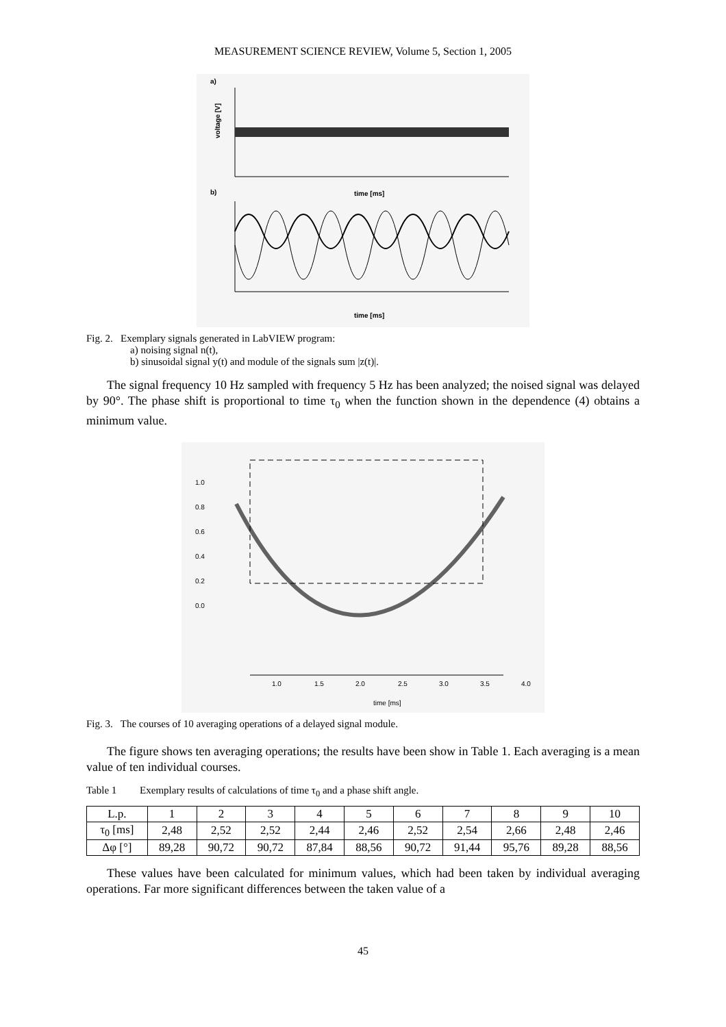MEASUREMENT SCIENCE REVIEW, Volume 5, Section 1, 2005
a)
voltage [V]
time [ms]
b)
time [ms]
Fig. 2. Exemplary signals generated in LabVIEW program:
a) noising signal n(t),
b) sinusoidal signal y(t) and module of the signals sum |z(t)|.
The signal frequency 10 Hz sampled with frequency 5 Hz has been analyzed; the noised signal was delayed by 90°. The phase shift is proportional to time τ<sub>0</sub> when the function shown in the dependence (4) obtains a minimum value.
1.0
0.8
0.6
0.4
0.2
0.0
1.0
1.5
2.0
2.5
3.0
3.5
4.0
time [ms]
Fig. 3. The courses of 10 averaging operations of a delayed signal module.
The figure shows ten averaging operations; the results have been show in Table 1. Each averaging is a mean value of ten individual courses.
Table 1 Exemplary results of calculations of time τ<sub>0</sub> and a phase shift angle.
| L.p. | 1 | 2 | 3 | 4 | 5 | 6 | 7 | 8 | 9 | 10 |
| --- | --- | --- | --- | --- | --- | --- | --- | --- | --- | --- |
| τ<sub>0</sub> [ms] | 2,48 | 2,52 | 2,52 | 2,44 | 2,46 | 2,52 | 2,54 | 2,66 | 2,48 | 2,46 |
| Δφ [°] | 89,28 | 90,72 | 90,72 | 87,84 | 88,56 | 90,72 | 91,44 | 95,76 | 89,28 | 88,56 |
These values have been calculated for minimum values, which had been taken by individual averaging operations. Far more significant differences between the taken value of a
45